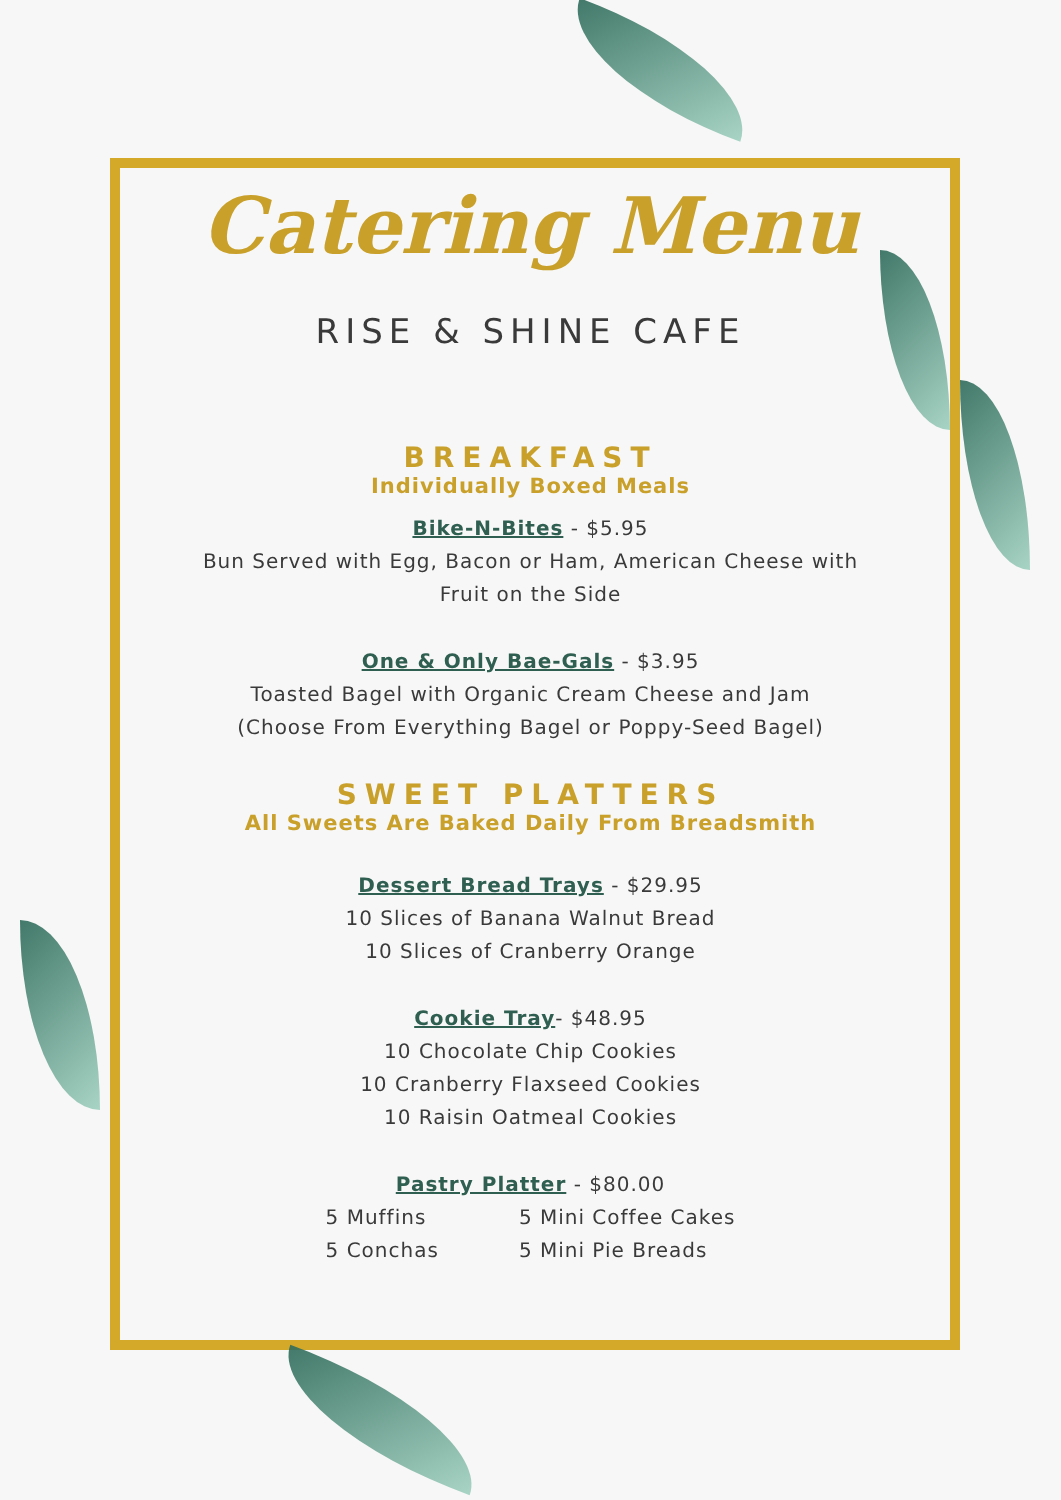Catering Menu
RISE & SHINE CAFE
BREAKFAST
Individually Boxed Meals
Bike-N-Bites - $5.95
Bun Served with Egg, Bacon or Ham, American Cheese with
Fruit on the Side
One & Only Bae-Gals - $3.95
Toasted Bagel with Organic Cream Cheese and Jam
(Choose From Everything Bagel or Poppy-Seed Bagel)
SWEET PLATTERS
All Sweets Are Baked Daily From Breadsmith
Dessert Bread Trays - $29.95
10 Slices of Banana Walnut Bread
10 Slices of Cranberry Orange
Cookie Tray- $48.95
10 Chocolate Chip Cookies
10 Cranberry Flaxseed Cookies
10 Raisin Oatmeal Cookies
Pastry Platter - $80.00
5 Muffins
5 Conchas
5 Mini Coffee Cakes
5 Mini Pie Breads